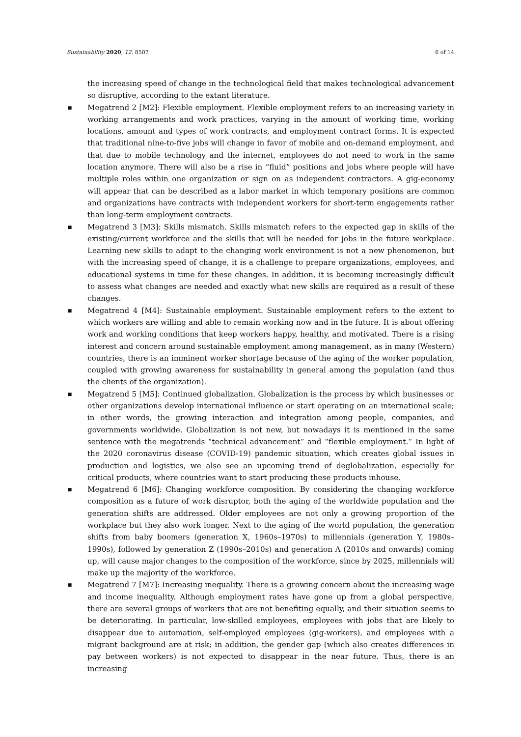Sustainability 2020, 12, 8507 6 of 14
the increasing speed of change in the technological field that makes technological advancement so disruptive, according to the extant literature.
■ Megatrend 2 [M2]: Flexible employment. Flexible employment refers to an increasing variety in working arrangements and work practices, varying in the amount of working time, working locations, amount and types of work contracts, and employment contract forms. It is expected that traditional nine-to-five jobs will change in favor of mobile and on-demand employment, and that due to mobile technology and the internet, employees do not need to work in the same location anymore. There will also be a rise in “fluid” positions and jobs where people will have multiple roles within one organization or sign on as independent contractors. A gig-economy will appear that can be described as a labor market in which temporary positions are common and organizations have contracts with independent workers for short-term engagements rather than long-term employment contracts.
■ Megatrend 3 [M3]: Skills mismatch. Skills mismatch refers to the expected gap in skills of the existing/current workforce and the skills that will be needed for jobs in the future workplace. Learning new skills to adapt to the changing work environment is not a new phenomenon, but with the increasing speed of change, it is a challenge to prepare organizations, employees, and educational systems in time for these changes. In addition, it is becoming increasingly difficult to assess what changes are needed and exactly what new skills are required as a result of these changes.
■ Megatrend 4 [M4]: Sustainable employment. Sustainable employment refers to the extent to which workers are willing and able to remain working now and in the future. It is about offering work and working conditions that keep workers happy, healthy, and motivated. There is a rising interest and concern around sustainable employment among management, as in many (Western) countries, there is an imminent worker shortage because of the aging of the worker population, coupled with growing awareness for sustainability in general among the population (and thus the clients of the organization).
■ Megatrend 5 [M5]: Continued globalization. Globalization is the process by which businesses or other organizations develop international influence or start operating on an international scale; in other words, the growing interaction and integration among people, companies, and governments worldwide. Globalization is not new, but nowadays it is mentioned in the same sentence with the megatrends “technical advancement” and “flexible employment.” In light of the 2020 coronavirus disease (COVID-19) pandemic situation, which creates global issues in production and logistics, we also see an upcoming trend of deglobalization, especially for critical products, where countries want to start producing these products inhouse.
■ Megatrend 6 [M6]: Changing workforce composition. By considering the changing workforce composition as a future of work disruptor, both the aging of the worldwide population and the generation shifts are addressed. Older employees are not only a growing proportion of the workplace but they also work longer. Next to the aging of the world population, the generation shifts from baby boomers (generation X, 1960s–1970s) to millennials (generation Y, 1980s–1990s), followed by generation Z (1990s–2010s) and generation A (2010s and onwards) coming up, will cause major changes to the composition of the workforce, since by 2025, millennials will make up the majority of the workforce.
■ Megatrend 7 [M7]: Increasing inequality. There is a growing concern about the increasing wage and income inequality. Although employment rates have gone up from a global perspective, there are several groups of workers that are not benefiting equally, and their situation seems to be deteriorating. In particular, low-skilled employees, employees with jobs that are likely to disappear due to automation, self-employed employees (gig-workers), and employees with a migrant background are at risk; in addition, the gender gap (which also creates differences in pay between workers) is not expected to disappear in the near future. Thus, there is an increasing